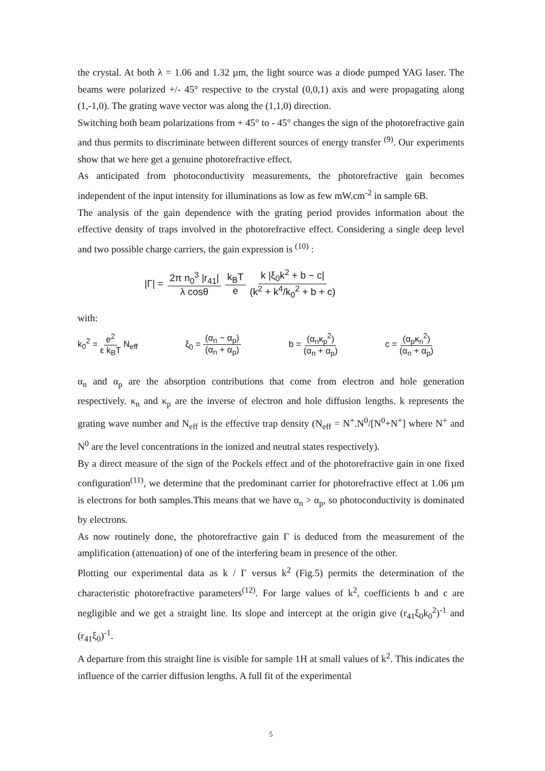the crystal. At both λ = 1.06 and 1.32 µm, the light source was a diode pumped YAG laser. The beams were polarized +/- 45° respective to the crystal (0,0,1) axis and were propagating along (1,-1,0). The grating wave vector was along the (1,1,0) direction.
Switching both beam polarizations from + 45° to - 45° changes the sign of the photorefractive gain and thus permits to discriminate between different sources of energy transfer <sup>(9)</sup>. Our experiments show that we here get a genuine photorefractive effect.
As anticipated from photoconductivity measurements, the photorefractive gain becomes independent of the input intensity for illuminations as low as few mW.cm<sup>-2</sup> in sample 6B.
The analysis of the gain dependence with the grating period provides information about the effective density of traps involved in the photorefractive effect. Considering a single deep level and two possible charge carriers, the gain expression is <sup>(10)</sup> :
|Γ| = 2π n<sub>0</sub><sup>3</sup> |r<sub>41</sub>| λ cosθ k<sub>B</sub>T e k |ξ<sub>0</sub>k<sup>2</sup> + b − c| (k<sup>2</sup> + k<sup>4</sup>/k<sub>0</sub><sup>2</sup> + b + c)
with:
k<sub>0</sub><sup>2</sup> = e<sup>2</sup> ε k<sub>B</sub>T N<sub>eff</sub> ξ<sub>0</sub> = (α<sub>n</sub> − α<sub>p</sub>) (α<sub>n</sub> + α<sub>p</sub>) b = (α<sub>n</sub>κ<sub>p</sub><sup>2</sup>) (α<sub>n</sub> + α<sub>p</sub>) c = (α<sub>p</sub>κ<sub>n</sub><sup>2</sup>) (α<sub>n</sub> + α<sub>p</sub>)
α<sub>n</sub> and α<sub>p</sub> are the absorption contributions that come from electron and hole generation respectively. κ<sub>n</sub> and κ<sub>p</sub> are the inverse of electron and hole diffusion lengths. k represents the grating wave number and N<sub>eff</sub> is the effective trap density (N<sub>eff</sub> = N<sup>+</sup>.N<sup>0</sup>/[N<sup>0</sup>+N<sup>+</sup>] where N<sup>+</sup> and N<sup>0</sup> are the level concentrations in the ionized and neutral states respectively).
By a direct measure of the sign of the Pockels effect and of the photorefractive gain in one fixed configuration<sup>(11)</sup>, we determine that the predominant carrier for photorefractive effect at 1.06 µm is electrons for both samples.This means that we have α<sub>n</sub> > α<sub>p</sub>, so photoconductivity is dominated by electrons.
As now routinely done, the photorefractive gain Γ is deduced from the measurement of the amplification (attenuation) of one of the interfering beam in presence of the other.
Plotting our experimental data as k / Γ versus k<sup>2</sup> (Fig.5) permits the determination of the characteristic photorefractive parameters<sup>(12)</sup>. For large values of k<sup>2</sup>, coefficients b and c are negligible and we get a straight line. Its slope and intercept at the origin give (r<sub>41</sub>ξ<sub>0</sub>k<sub>0</sub><sup>2</sup>)<sup>-1</sup> and (r<sub>41</sub>ξ<sub>0</sub>)<sup>-1</sup>.
A departure from this straight line is visible for sample 1H at small values of k<sup>2</sup>. This indicates the influence of the carrier diffusion lengths. A full fit of the experimental
5